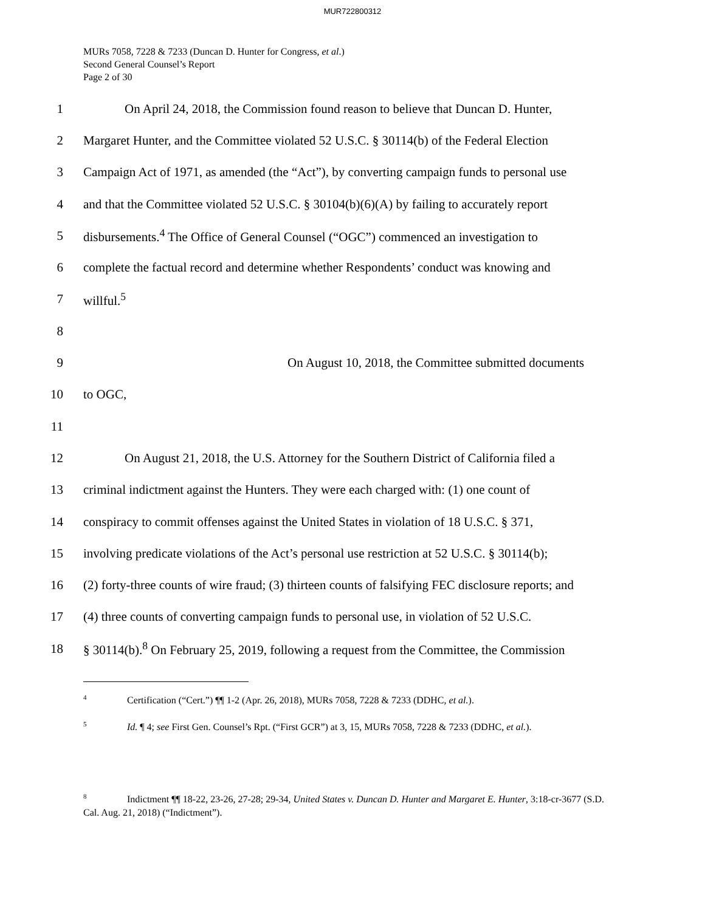MUR722800312
MURs 7058, 7228 & 7233 (Duncan D. Hunter for Congress, et al.)
Second General Counsel’s Report
Page 2 of 30
1 On April 24, 2018, the Commission found reason to believe that Duncan D. Hunter,
2 Margaret Hunter, and the Committee violated 52 U.S.C. § 30114(b) of the Federal Election
3 Campaign Act of 1971, as amended (the “Act”), by converting campaign funds to personal use
4 and that the Committee violated 52 U.S.C. § 30104(b)(6)(A) by failing to accurately report
5 disbursements.<sup>4</sup> The Office of General Counsel (“OGC”) commenced an investigation to
6 complete the factual record and determine whether Respondents’ conduct was knowing and
7 willful.<sup>5</sup>
8
9 On August 10, 2018, the Committee submitted documents
10 to OGC,
11
12 On August 21, 2018, the U.S. Attorney for the Southern District of California filed a
13 criminal indictment against the Hunters. They were each charged with: (1) one count of
14 conspiracy to commit offenses against the United States in violation of 18 U.S.C. § 371,
15 involving predicate violations of the Act’s personal use restriction at 52 U.S.C. § 30114(b);
16 (2) forty-three counts of wire fraud; (3) thirteen counts of falsifying FEC disclosure reports; and
17 (4) three counts of converting campaign funds to personal use, in violation of 52 U.S.C.
18 § 30114(b).<sup>8</sup> On February 25, 2019, following a request from the Committee, the Commission
<sup>4</sup> Certification (“Cert.”) ¶¶ 1-2 (Apr. 26, 2018), MURs 7058, 7228 & 7233 (DDHC, et al.).
<sup>5</sup> Id. ¶ 4; see First Gen. Counsel’s Rpt. (“First GCR”) at 3, 15, MURs 7058, 7228 & 7233 (DDHC, et al.).
<sup>8</sup> Indictment ¶¶ 18-22, 23-26, 27-28; 29-34, United States v. Duncan D. Hunter and Margaret E. Hunter, 3:18-cr-3677 (S.D. Cal. Aug. 21, 2018) (“Indictment”).